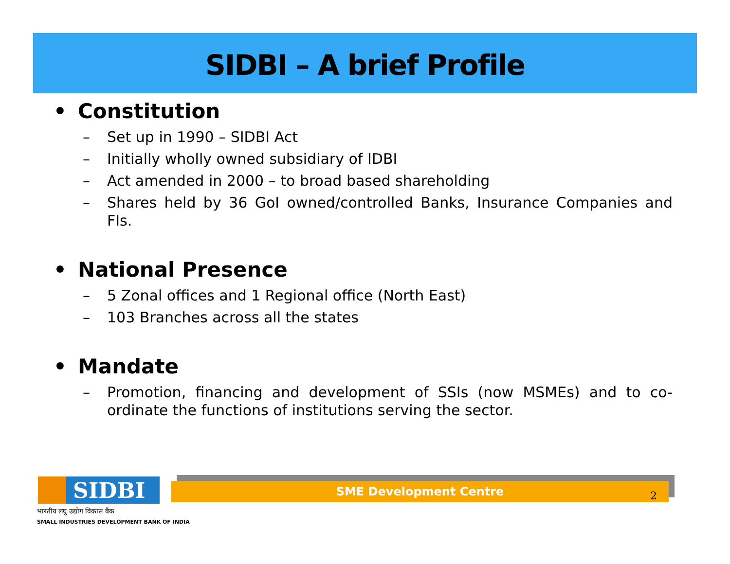SIDBI – A brief Profile
• Constitution
– Set up in 1990 – SIDBI Act
– Initially wholly owned subsidiary of IDBI
– Act amended in 2000 – to broad based shareholding
– Shares held by 36 GoI owned/controlled Banks, Insurance Companies and FIs.
• National Presence
– 5 Zonal offices and 1 Regional office (North East)
– 103 Branches across all the states
• Mandate
– Promotion, financing and development of SSIs (now MSMEs) and to co-ordinate the functions of institutions serving the sector.
SIDBI
भारतीय लघु उद्योग विकास बैंक
SMALL INDUSTRIES DEVELOPMENT BANK OF INDIA
SME Development Centre
2